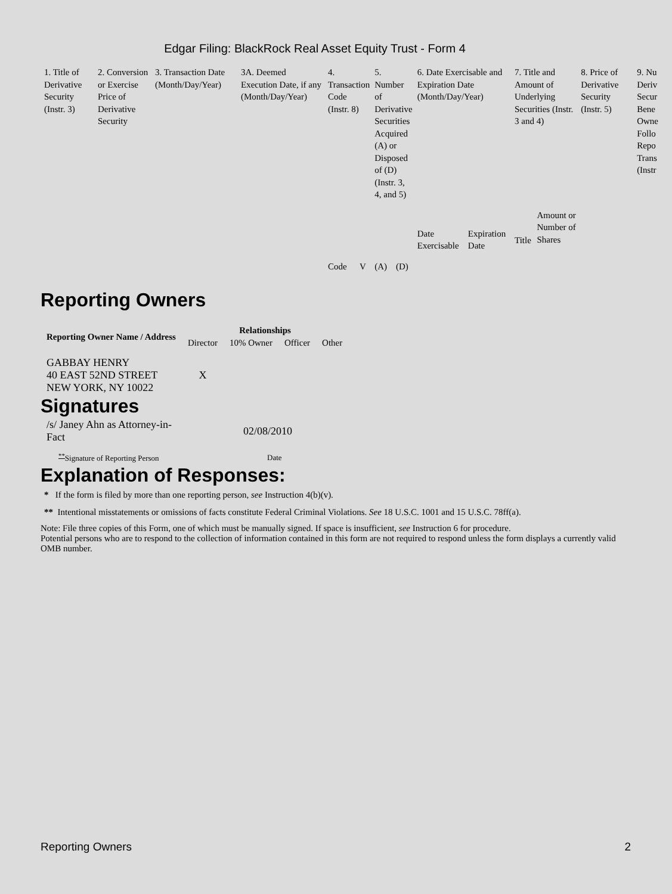Edgar Filing: BlackRock Real Asset Equity Trust - Form 4
| 1. Title of Derivative Security (Instr. 3) | 2. Conversion or Exercise Price of Derivative Security | 3. Transaction Date (Month/Day/Year) | 3A. Deemed Execution Date, if any (Month/Day/Year) | 4. Transaction Code (Instr. 8) | | 5. Number of Derivative Securities Acquired (A) or Disposed of (D) (Instr. 3, 4, and 5) | | 6. Date Exercisable and Expiration Date (Month/Day/Year) | | 7. Title and Amount of Underlying Securities (Instr. 3 and 4) | | 8. Price of Derivative Security (Instr. 5) | 9. Nu Deriv Secur Bene Owne Follo Repo Trans (Instr |
| | | | | Code | V | (A) | (D) | Date Exercisable | Expiration Date | Title | Amount or Number of Shares | | |
Reporting Owners
| Reporting Owner Name / Address | Relationships | | | |
| --- | --- | --- | --- | --- |
| | Director | 10% Owner | Officer | Other |
| GABBAY HENRY 40 EAST 52ND STREET NEW YORK, NY 10022 | X | | | |
Signatures
| /s/ Janey Ahn as Attorney-in-Fact | 02/08/2010 |
| <sup>**</sup> Signature of Reporting Person | Date |
Explanation of Responses:
* If the form is filed by more than one reporting person, see Instruction 4(b)(v).
** Intentional misstatements or omissions of facts constitute Federal Criminal Violations. See 18 U.S.C. 1001 and 15 U.S.C. 78ff(a).
Note: File three copies of this Form, one of which must be manually signed. If space is insufficient, see Instruction 6 for procedure.
Potential persons who are to respond to the collection of information contained in this form are not required to respond unless the form displays a currently valid OMB number.
Reporting Owners 2